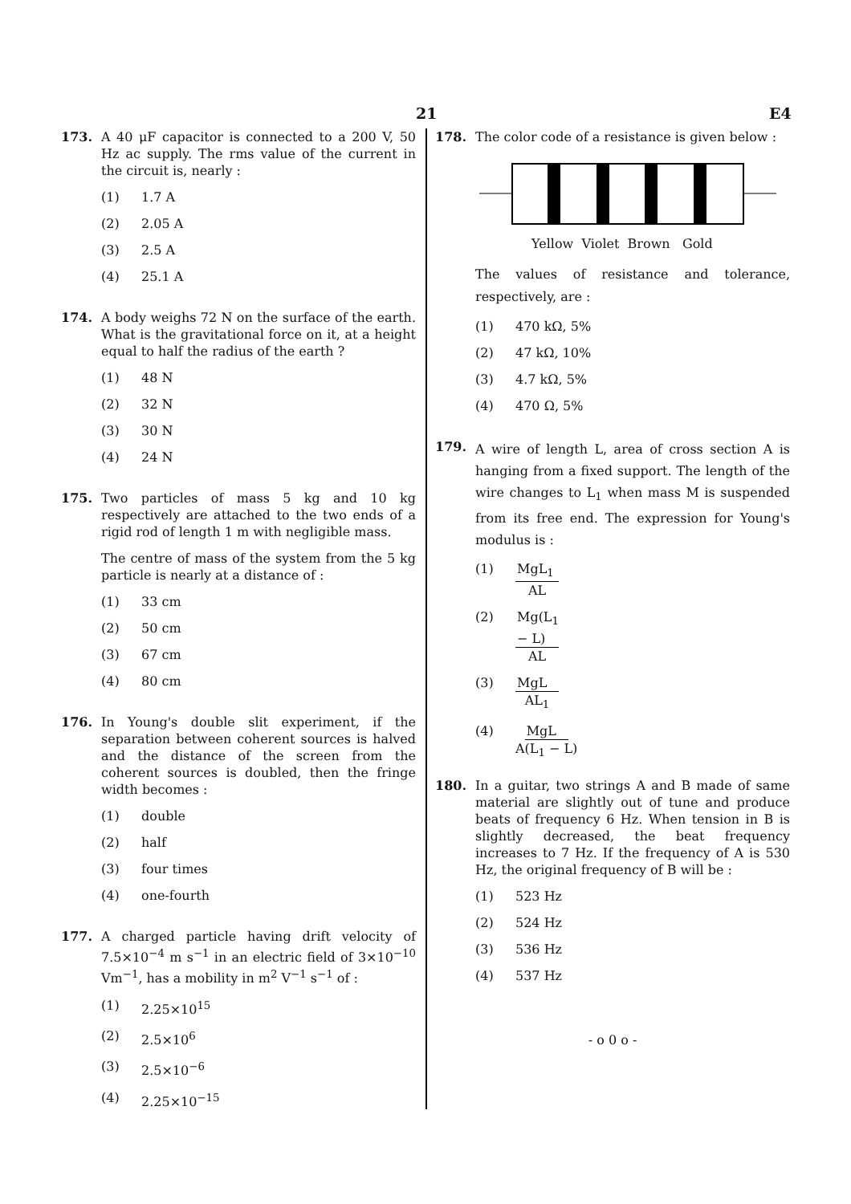21 E4
173. A 40 μF capacitor is connected to a 200 V, 50 Hz ac supply. The rms value of the current in the circuit is, nearly :
(1) 1.7 A
(2) 2.05 A
(3) 2.5 A
(4) 25.1 A
174. A body weighs 72 N on the surface of the earth. What is the gravitational force on it, at a height equal to half the radius of the earth ?
(1) 48 N
(2) 32 N
(3) 30 N
(4) 24 N
175. Two particles of mass 5 kg and 10 kg respectively are attached to the two ends of a rigid rod of length 1 m with negligible mass.
The centre of mass of the system from the 5 kg particle is nearly at a distance of :
(1) 33 cm
(2) 50 cm
(3) 67 cm
(4) 80 cm
176. In Young's double slit experiment, if the separation between coherent sources is halved and the distance of the screen from the coherent sources is doubled, then the fringe width becomes :
(1) double
(2) half
(3) four times
(4) one-fourth
177. A charged particle having drift velocity of 7.5×10<sup>−4</sup> m s<sup>−1</sup> in an electric field of 3×10<sup>−10</sup> Vm<sup>−1</sup>, has a mobility in m<sup>2</sup> V<sup>−1</sup> s<sup>−1</sup> of :
(1) 2.25×10<sup>15</sup>
(2) 2.5×10<sup>6</sup>
(3) 2.5×10<sup>−6</sup>
(4) 2.25×10<sup>−15</sup>
178. The color code of a resistance is given below :
Yellow Violet Brown Gold
The values of resistance and tolerance, respectively, are :
(1) 470 kΩ, 5%
(2) 47 kΩ, 10%
(3) 4.7 kΩ, 5%
(4) 470 Ω, 5%
179.
A wire of length L, area of cross section A is hanging from a fixed support. The length of the wire changes to L<sub>1</sub> when mass M is suspended from its free end. The expression for Young's modulus is :
(1) MgL<sub>1</sub> AL
(2) Mg(L<sub>1</sub> − L) AL
(3) MgL AL<sub>1</sub>
(4) MgL A(L<sub>1</sub> − L)
180. In a guitar, two strings A and B made of same material are slightly out of tune and produce beats of frequency 6 Hz. When tension in B is slightly decreased, the beat frequency increases to 7 Hz. If the frequency of A is 530 Hz, the original frequency of B will be :
(1) 523 Hz
(2) 524 Hz
(3) 536 Hz
(4) 537 Hz
- o 0 o -